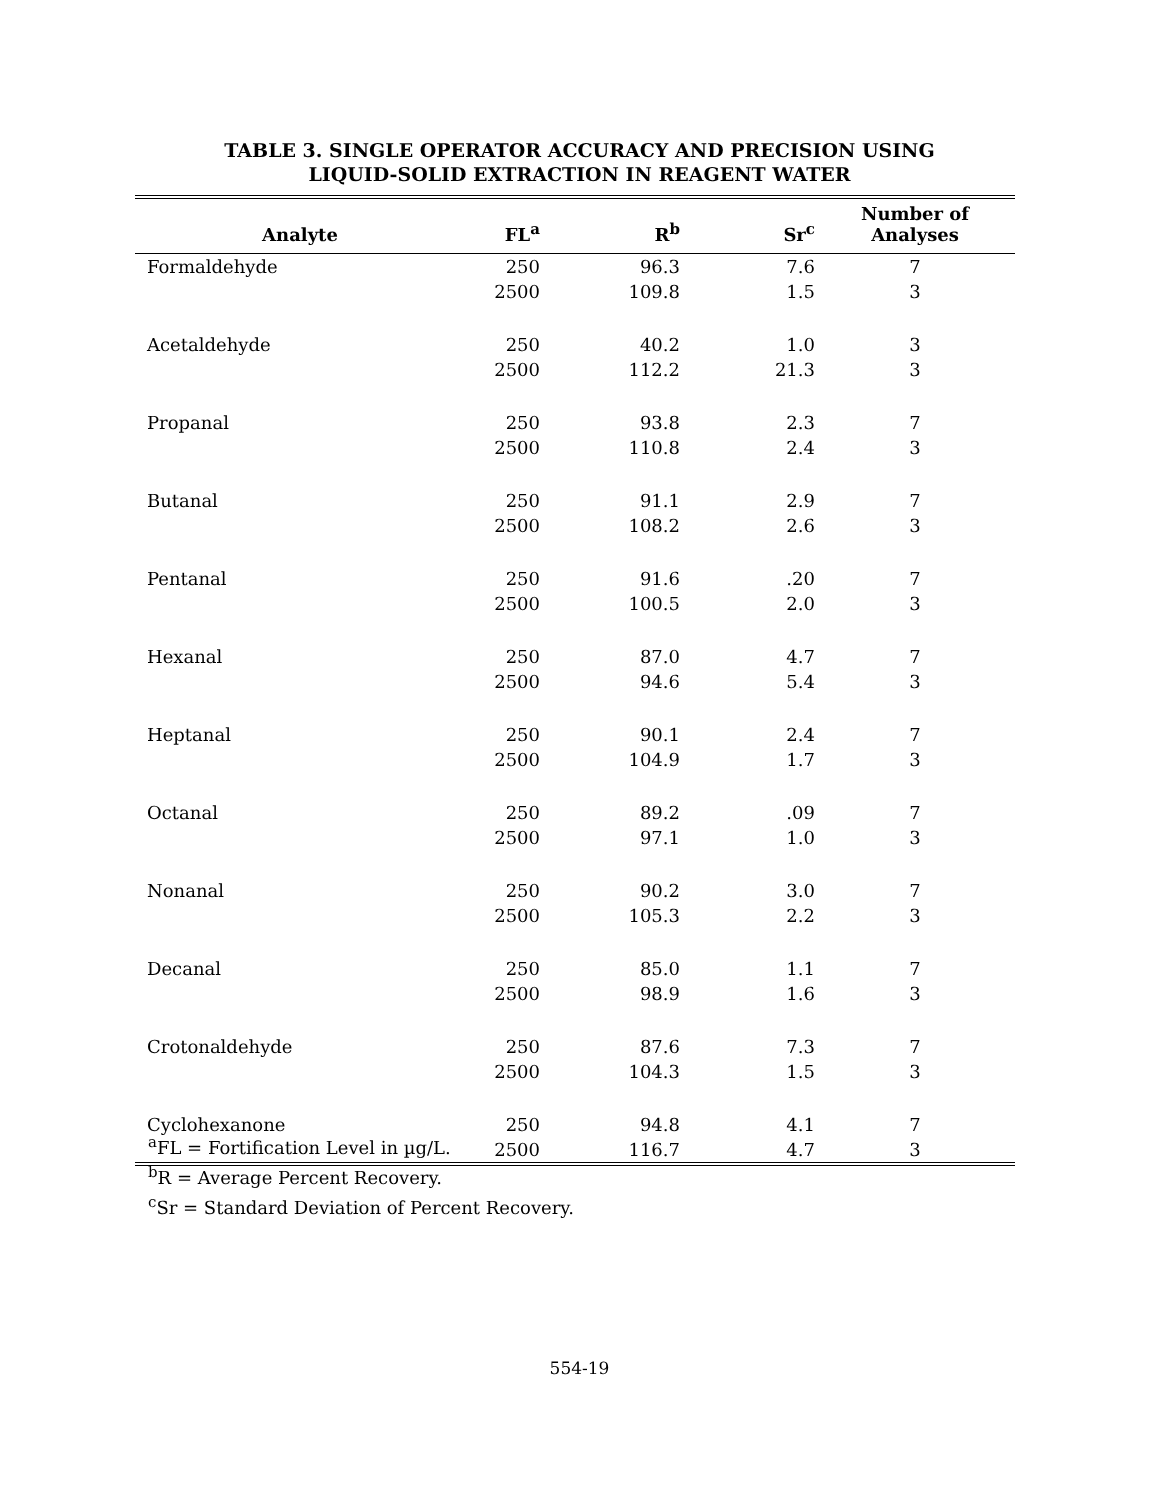TABLE 3. SINGLE OPERATOR ACCURACY AND PRECISION USING
LIQUID-SOLID EXTRACTION IN REAGENT WATER
| Analyte | FL<sup>a</sup> | R<sup>b</sup> | Sr<sup>c</sup> | Number of Analyses |
| --- | --- | --- | --- | --- |
| Formaldehyde | 250 | 96.3 | 7.6 | 7 |
| | 2500 | 109.8 | 1.5 | 3 |
| Acetaldehyde | 250 | 40.2 | 1.0 | 3 |
| | 2500 | 112.2 | 21.3 | 3 |
| Propanal | 250 | 93.8 | 2.3 | 7 |
| | 2500 | 110.8 | 2.4 | 3 |
| Butanal | 250 | 91.1 | 2.9 | 7 |
| | 2500 | 108.2 | 2.6 | 3 |
| Pentanal | 250 | 91.6 | .20 | 7 |
| | 2500 | 100.5 | 2.0 | 3 |
| Hexanal | 250 | 87.0 | 4.7 | 7 |
| | 2500 | 94.6 | 5.4 | 3 |
| Heptanal | 250 | 90.1 | 2.4 | 7 |
| | 2500 | 104.9 | 1.7 | 3 |
| Octanal | 250 | 89.2 | .09 | 7 |
| | 2500 | 97.1 | 1.0 | 3 |
| Nonanal | 250 | 90.2 | 3.0 | 7 |
| | 2500 | 105.3 | 2.2 | 3 |
| Decanal | 250 | 85.0 | 1.1 | 7 |
| | 2500 | 98.9 | 1.6 | 3 |
| Crotonaldehyde | 250 | 87.6 | 7.3 | 7 |
| | 2500 | 104.3 | 1.5 | 3 |
| Cyclohexanone | 250 | 94.8 | 4.1 | 7 |
| | 2500 | 116.7 | 4.7 | 3 |
<sup>a</sup> FL = Fortification Level in µg/L.
<sup>b</sup> R = Average Percent Recovery.
<sup>c</sup> Sr = Standard Deviation of Percent Recovery.
554-19